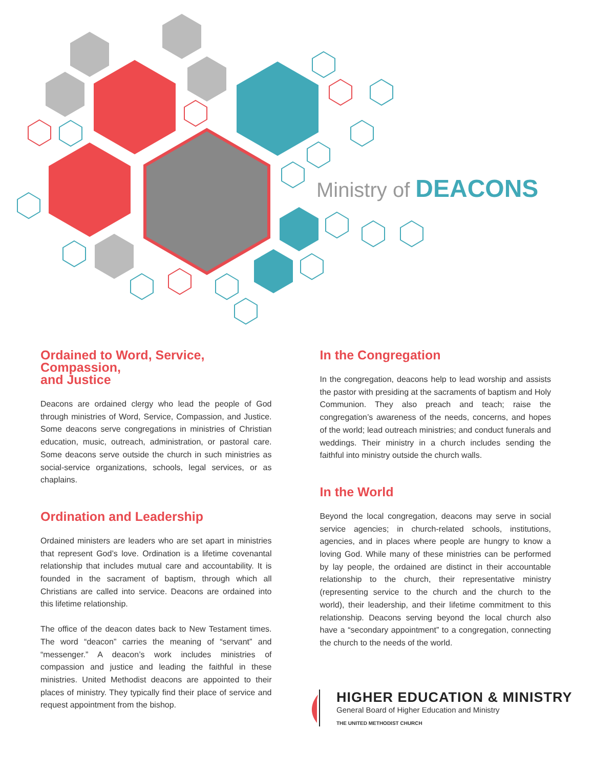Ministry of DEACONS
Ordained to Word, Service, Compassion,
and Justice
Deacons are ordained clergy who lead the people of God through ministries of Word, Service, Compassion, and Justice. Some deacons serve congregations in ministries of Christian education, music, outreach, administration, or pastoral care. Some deacons serve outside the church in such ministries as social-service organizations, schools, legal services, or as chaplains.
Ordination and Leadership
Ordained ministers are leaders who are set apart in ministries that represent God’s love. Ordination is a lifetime covenantal relationship that includes mutual care and accountability. It is founded in the sacrament of baptism, through which all Christians are called into service. Deacons are ordained into this lifetime relationship.
The office of the deacon dates back to New Testament times. The word “deacon” carries the meaning of “servant” and “messenger.” A deacon’s work includes ministries of compassion and justice and leading the faithful in these ministries. United Methodist deacons are appointed to their places of ministry. They typically find their place of service and request appointment from the bishop.
In the Congregation
In the congregation, deacons help to lead worship and assists the pastor with presiding at the sacraments of baptism and Holy Communion. They also preach and teach; raise the congregation’s awareness of the needs, concerns, and hopes of the world; lead outreach ministries; and conduct funerals and weddings. Their ministry in a church includes sending the faithful into ministry outside the church walls.
In the World
Beyond the local congregation, deacons may serve in social service agencies; in church-related schools, institutions, agencies, and in places where people are hungry to know a loving God. While many of these ministries can be performed by lay people, the ordained are distinct in their accountable relationship to the church, their representative ministry (representing service to the church and the church to the world), their leadership, and their lifetime commitment to this relationship. Deacons serving beyond the local church also have a “secondary appointment” to a congregation, connecting the church to the needs of the world.
HIGHER EDUCATION & MINISTRY
General Board of Higher Education and Ministry
THE UNITED METHODIST CHURCH